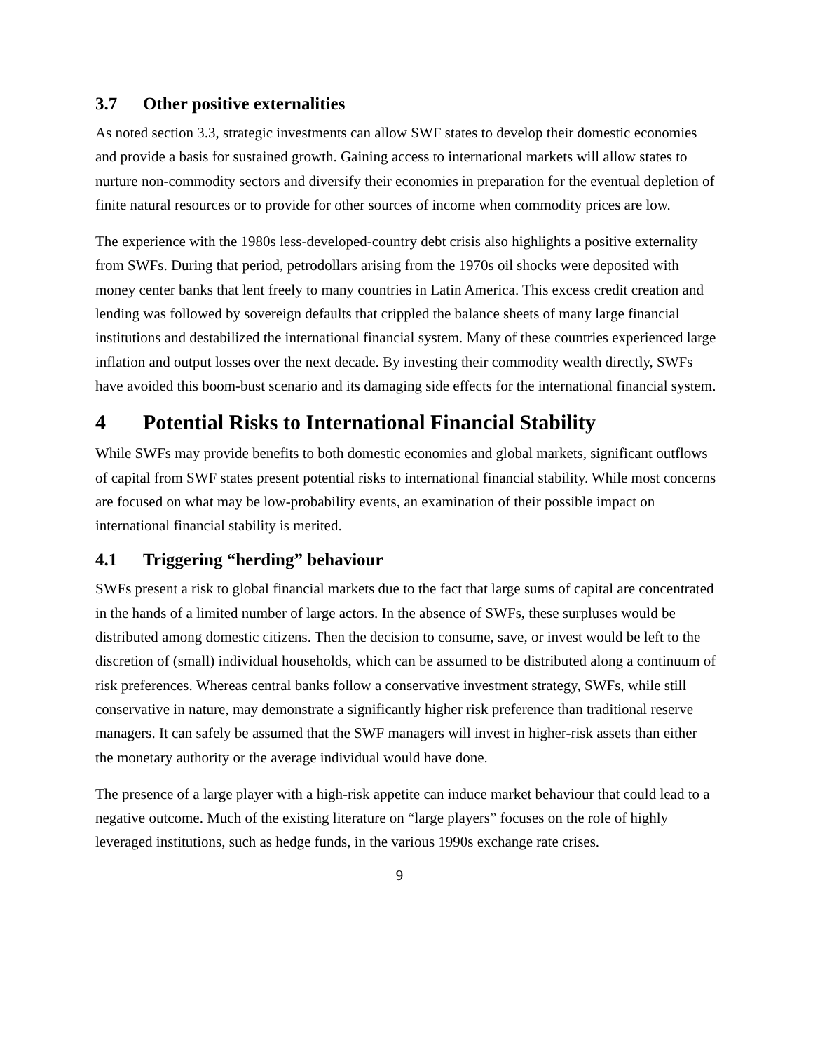3.7 Other positive externalities
As noted section 3.3, strategic investments can allow SWF states to develop their domestic economies and provide a basis for sustained growth. Gaining access to international markets will allow states to nurture non-commodity sectors and diversify their economies in preparation for the eventual depletion of finite natural resources or to provide for other sources of income when commodity prices are low.
The experience with the 1980s less-developed-country debt crisis also highlights a positive externality from SWFs. During that period, petrodollars arising from the 1970s oil shocks were deposited with money center banks that lent freely to many countries in Latin America. This excess credit creation and lending was followed by sovereign defaults that crippled the balance sheets of many large financial institutions and destabilized the international financial system. Many of these countries experienced large inflation and output losses over the next decade. By investing their commodity wealth directly, SWFs have avoided this boom-bust scenario and its damaging side effects for the international financial system.
4 Potential Risks to International Financial Stability
While SWFs may provide benefits to both domestic economies and global markets, significant outflows of capital from SWF states present potential risks to international financial stability. While most concerns are focused on what may be low-probability events, an examination of their possible impact on international financial stability is merited.
4.1 Triggering “herding” behaviour
SWFs present a risk to global financial markets due to the fact that large sums of capital are concentrated in the hands of a limited number of large actors. In the absence of SWFs, these surpluses would be distributed among domestic citizens. Then the decision to consume, save, or invest would be left to the discretion of (small) individual households, which can be assumed to be distributed along a continuum of risk preferences. Whereas central banks follow a conservative investment strategy, SWFs, while still conservative in nature, may demonstrate a significantly higher risk preference than traditional reserve managers. It can safely be assumed that the SWF managers will invest in higher-risk assets than either the monetary authority or the average individual would have done.
The presence of a large player with a high-risk appetite can induce market behaviour that could lead to a negative outcome. Much of the existing literature on “large players” focuses on the role of highly leveraged institutions, such as hedge funds, in the various 1990s exchange rate crises.
9